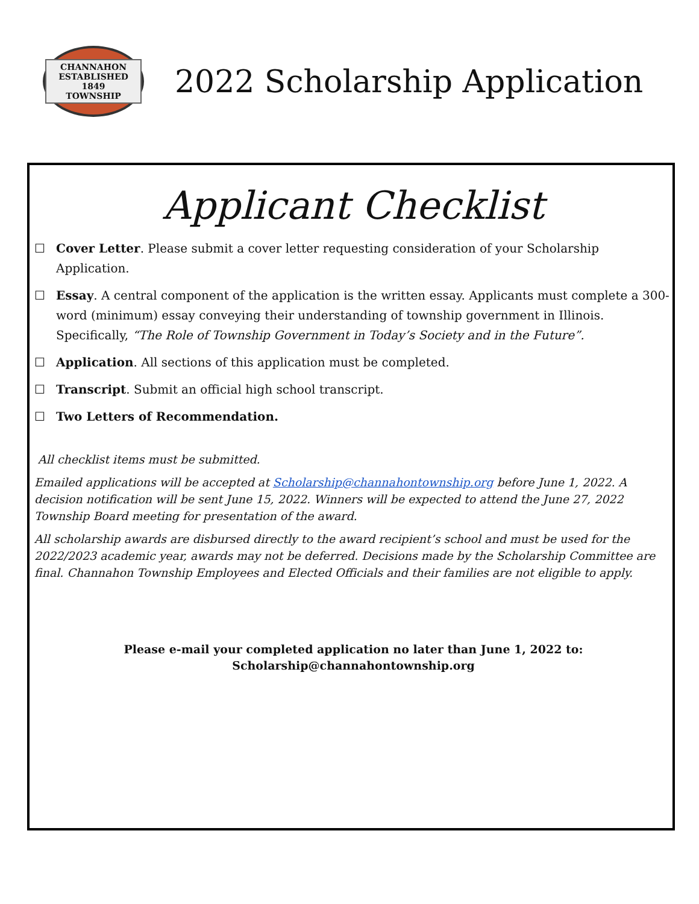CHANNAHON
ESTABLISHED 1849
TOWNSHIP
2022 Scholarship Application
Applicant Checklist
☐ Cover Letter. Please submit a cover letter requesting consideration of your Scholarship Application.
☐ Essay. A central component of the application is the written essay. Applicants must complete a 300-word (minimum) essay conveying their understanding of township government in Illinois. Specifically, “The Role of Township Government in Today’s Society and in the Future”.
☐ Application. All sections of this application must be completed.
☐ Transcript. Submit an official high school transcript.
☐ Two Letters of Recommendation.
All checklist items must be submitted.
Emailed applications will be accepted at Scholarship@channahontownship.org before June 1, 2022. A decision notification will be sent June 15, 2022. Winners will be expected to attend the June 27, 2022 Township Board meeting for presentation of the award.
All scholarship awards are disbursed directly to the award recipient’s school and must be used for the 2022/2023 academic year, awards may not be deferred. Decisions made by the Scholarship Committee are final. Channahon Township Employees and Elected Officials and their families are not eligible to apply.
Please e-mail your completed application no later than June 1, 2022 to:
Scholarship@channahontownship.org